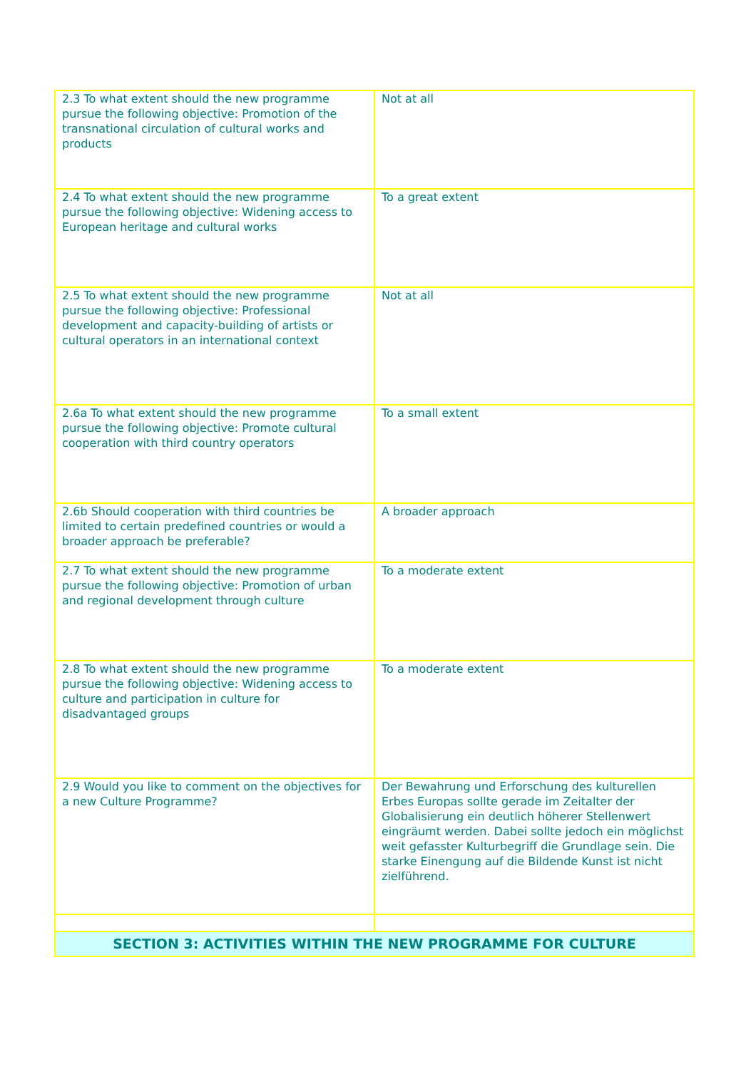| 2.3 To what extent should the new programme pursue the following objective: Promotion of the transnational circulation of cultural works and products | Not at all |
| 2.4 To what extent should the new programme pursue the following objective: Widening access to European heritage and cultural works | To a great extent |
| 2.5 To what extent should the new programme pursue the following objective: Professional development and capacity-building of artists or cultural operators in an international context | Not at all |
| 2.6a To what extent should the new programme pursue the following objective: Promote cultural cooperation with third country operators | To a small extent |
| 2.6b Should cooperation with third countries be limited to certain predefined countries or would a broader approach be preferable? | A broader approach |
| 2.7 To what extent should the new programme pursue the following objective: Promotion of urban and regional development through culture | To a moderate extent |
| 2.8 To what extent should the new programme pursue the following objective: Widening access to culture and participation in culture for disadvantaged groups | To a moderate extent |
| 2.9 Would you like to comment on the objectives for a new Culture Programme? | Der Bewahrung und Erforschung des kulturellen Erbes Europas sollte gerade im Zeitalter der Globalisierung ein deutlich höherer Stellenwert eingräumt werden. Dabei sollte jedoch ein möglichst weit gefasster Kulturbegriff die Grundlage sein. Die starke Einengung auf die Bildende Kunst ist nicht zielführend. |
| SECTION 3: ACTIVITIES WITHIN THE NEW PROGRAMME FOR CULTURE | |